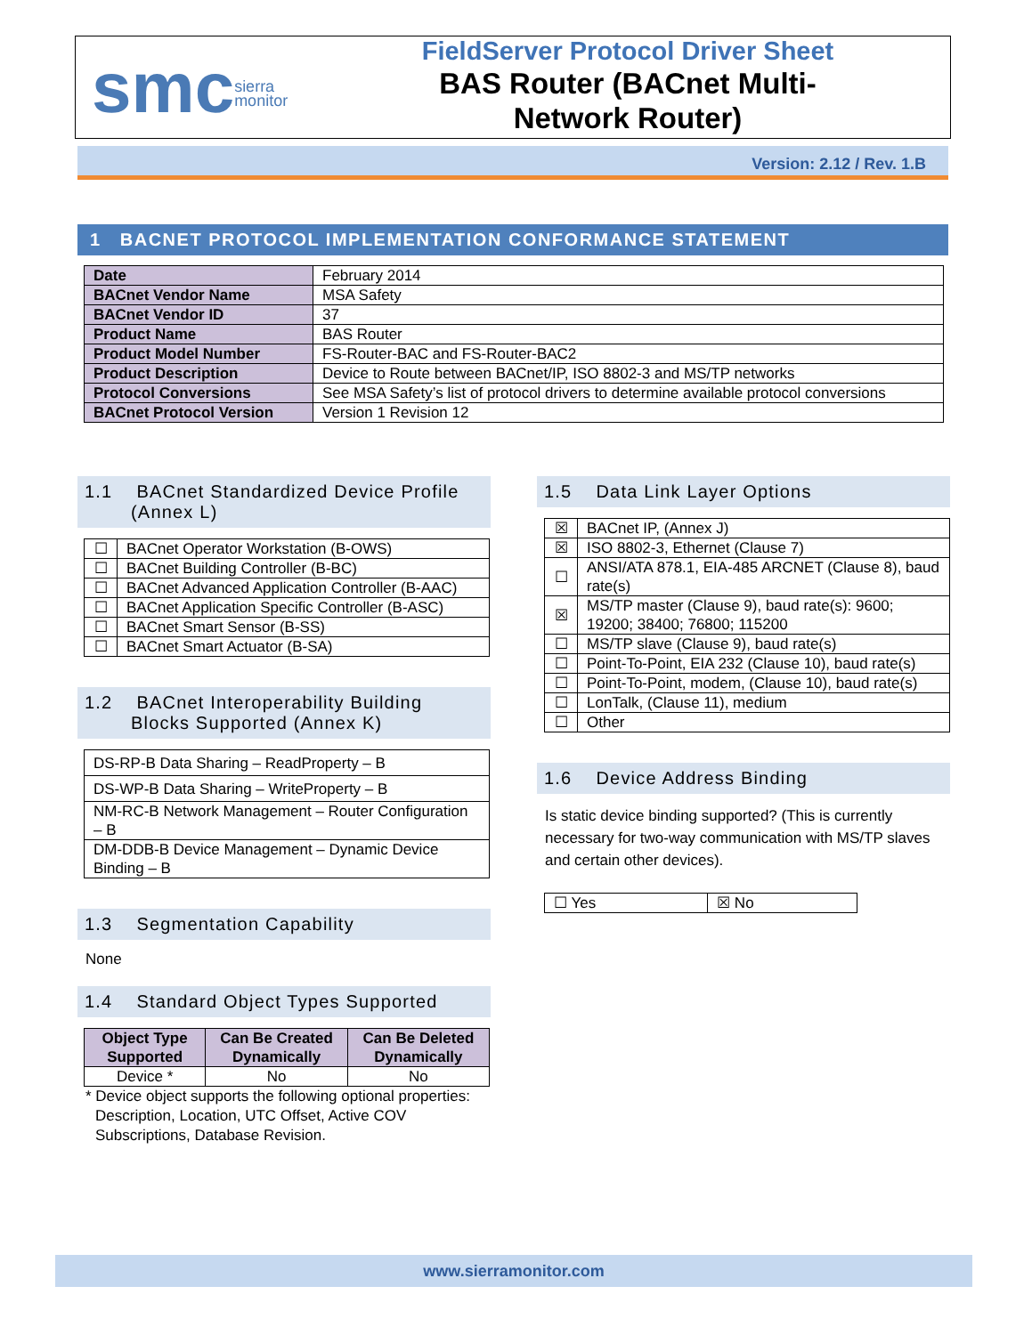smcsierra
monitor
FieldServer Protocol Driver Sheet
BAS Router (BACnet Multi-
Network Router)
Version: 2.12 / Rev. 1.B
1 BACNET PROTOCOL IMPLEMENTATION CONFORMANCE STATEMENT
| Date | February 2014 |
| BACnet Vendor Name | MSA Safety |
| BACnet Vendor ID | 37 |
| Product Name | BAS Router |
| Product Model Number | FS-Router-BAC and FS-Router-BAC2 |
| Product Description | Device to Route between BACnet/IP, ISO 8802-3 and MS/TP networks |
| Protocol Conversions | See MSA Safety’s list of protocol drivers to determine available protocol conversions |
| BACnet Protocol Version | Version 1 Revision 12 |
1.1 BACnet Standardized Device Profile (Annex L)
| ☐ | BACnet Operator Workstation (B-OWS) |
| ☐ | BACnet Building Controller (B-BC) |
| ☐ | BACnet Advanced Application Controller (B-AAC) |
| ☐ | BACnet Application Specific Controller (B-ASC) |
| ☐ | BACnet Smart Sensor (B-SS) |
| ☐ | BACnet Smart Actuator (B-SA) |
1.2 BACnet Interoperability Building Blocks Supported (Annex K)
| DS-RP-B Data Sharing – ReadProperty – B |
| DS-WP-B Data Sharing – WriteProperty – B |
| NM-RC-B Network Management – Router Configuration – B |
| DM-DDB-B Device Management – Dynamic Device Binding – B |
1.3 Segmentation Capability
None
1.4 Standard Object Types Supported
| Object Type Supported | Can Be Created Dynamically | Can Be Deleted Dynamically |
| --- | --- | --- |
| Device * | No | No |
* Device object supports the following optional properties: Description, Location, UTC Offset, Active COV Subscriptions, Database Revision.
1.5 Data Link Layer Options
| ☒ | BACnet IP, (Annex J) |
| ☒ | ISO 8802-3, Ethernet (Clause 7) |
| ☐ | ANSI/ATA 878.1, EIA-485 ARCNET (Clause 8), baud rate(s) |
| ☒ | MS/TP master (Clause 9), baud rate(s): 9600; 19200; 38400; 76800; 115200 |
| ☐ | MS/TP slave (Clause 9), baud rate(s) |
| ☐ | Point-To-Point, EIA 232 (Clause 10), baud rate(s) |
| ☐ | Point-To-Point, modem, (Clause 10), baud rate(s) |
| ☐ | LonTalk, (Clause 11), medium |
| ☐ | Other |
1.6 Device Address Binding
Is static device binding supported? (This is currently necessary for two-way communication with MS/TP slaves and certain other devices).
| ☐ Yes | ☒ No |
www.sierramonitor.com